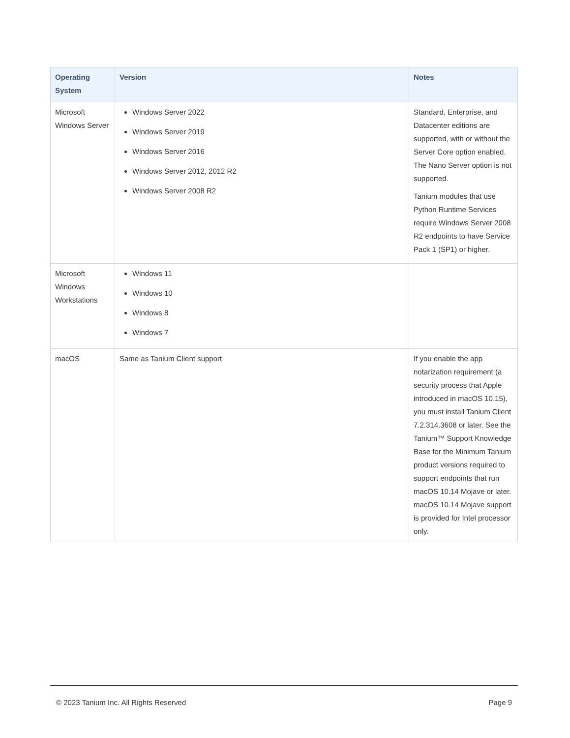| Operating System | Version | Notes |
| --- | --- | --- |
| Microsoft Windows Server | Windows Server 2022 Windows Server 2019 Windows Server 2016 Windows Server 2012, 2012 R2 Windows Server 2008 R2 | Standard, Enterprise, and Datacenter editions are supported, with or without the Server Core option enabled. The Nano Server option is not supported. Tanium modules that use Python Runtime Services require Windows Server 2008 R2 endpoints to have Service Pack 1 (SP1) or higher. |
| Microsoft Windows Workstations | Windows 11 Windows 10 Windows 8 Windows 7 | |
| macOS | Same as Tanium Client support | If you enable the app notarization requirement (a security process that Apple introduced in macOS 10.15), you must install Tanium Client 7.2.314.3608 or later. See the Tanium™ Support Knowledge Base for the Minimum Tanium product versions required to support endpoints that run macOS 10.14 Mojave or later. macOS 10.14 Mojave support is provided for Intel processor only. |
© 2023 Tanium Inc. All Rights Reserved Page 9